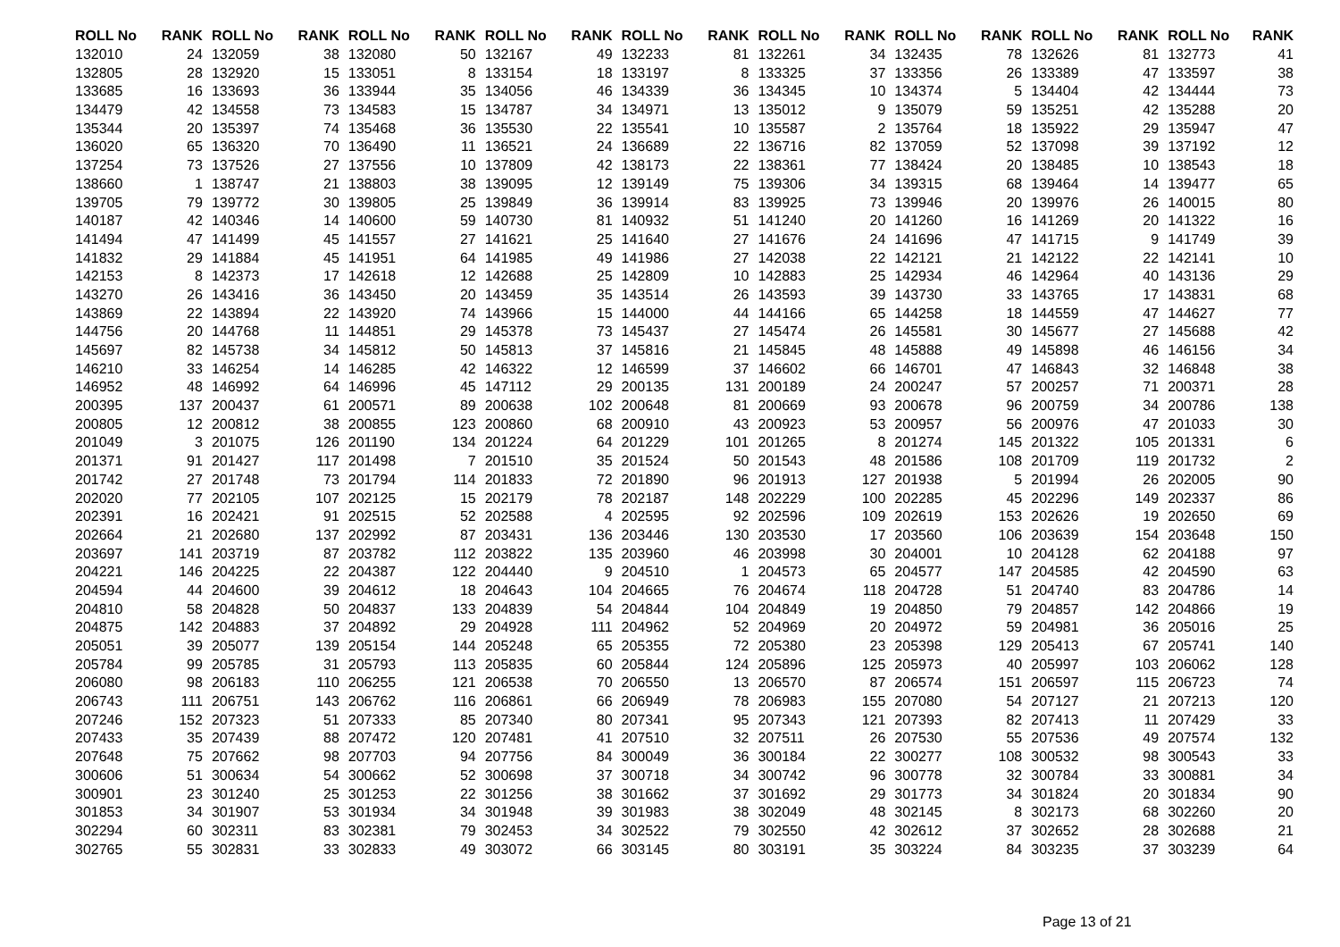| ROLL No | RANK | ROLL No | RANK | ROLL No | RANK | ROLL No | RANK | ROLL No | RANK | ROLL No | RANK | ROLL No | RANK | ROLL No | RANK | ROLL No | RANK |
| --- | --- | --- | --- | --- | --- | --- | --- | --- | --- | --- | --- | --- | --- | --- | --- | --- | --- |
| 132010 | 24 | 132059 | 38 | 132080 | 50 | 132167 | 49 | 132233 | 81 | 132261 | 34 | 132435 | 78 | 132626 | 81 | 132773 | 41 |
| 132805 | 28 | 132920 | 15 | 133051 | 8 | 133154 | 18 | 133197 | 8 | 133325 | 37 | 133356 | 26 | 133389 | 47 | 133597 | 38 |
| 133685 | 16 | 133693 | 36 | 133944 | 35 | 134056 | 46 | 134339 | 36 | 134345 | 10 | 134374 | 5 | 134404 | 42 | 134444 | 73 |
| 134479 | 42 | 134558 | 73 | 134583 | 15 | 134787 | 34 | 134971 | 13 | 135012 | 9 | 135079 | 59 | 135251 | 42 | 135288 | 20 |
| 135344 | 20 | 135397 | 74 | 135468 | 36 | 135530 | 22 | 135541 | 10 | 135587 | 2 | 135764 | 18 | 135922 | 29 | 135947 | 47 |
| 136020 | 65 | 136320 | 70 | 136490 | 11 | 136521 | 24 | 136689 | 22 | 136716 | 82 | 137059 | 52 | 137098 | 39 | 137192 | 12 |
| 137254 | 73 | 137526 | 27 | 137556 | 10 | 137809 | 42 | 138173 | 22 | 138361 | 77 | 138424 | 20 | 138485 | 10 | 138543 | 18 |
| 138660 | 1 | 138747 | 21 | 138803 | 38 | 139095 | 12 | 139149 | 75 | 139306 | 34 | 139315 | 68 | 139464 | 14 | 139477 | 65 |
| 139705 | 79 | 139772 | 30 | 139805 | 25 | 139849 | 36 | 139914 | 83 | 139925 | 73 | 139946 | 20 | 139976 | 26 | 140015 | 80 |
| 140187 | 42 | 140346 | 14 | 140600 | 59 | 140730 | 81 | 140932 | 51 | 141240 | 20 | 141260 | 16 | 141269 | 20 | 141322 | 16 |
| 141494 | 47 | 141499 | 45 | 141557 | 27 | 141621 | 25 | 141640 | 27 | 141676 | 24 | 141696 | 47 | 141715 | 9 | 141749 | 39 |
| 141832 | 29 | 141884 | 45 | 141951 | 64 | 141985 | 49 | 141986 | 27 | 142038 | 22 | 142121 | 21 | 142122 | 22 | 142141 | 10 |
| 142153 | 8 | 142373 | 17 | 142618 | 12 | 142688 | 25 | 142809 | 10 | 142883 | 25 | 142934 | 46 | 142964 | 40 | 143136 | 29 |
| 143270 | 26 | 143416 | 36 | 143450 | 20 | 143459 | 35 | 143514 | 26 | 143593 | 39 | 143730 | 33 | 143765 | 17 | 143831 | 68 |
| 143869 | 22 | 143894 | 22 | 143920 | 74 | 143966 | 15 | 144000 | 44 | 144166 | 65 | 144258 | 18 | 144559 | 47 | 144627 | 77 |
| 144756 | 20 | 144768 | 11 | 144851 | 29 | 145378 | 73 | 145437 | 27 | 145474 | 26 | 145581 | 30 | 145677 | 27 | 145688 | 42 |
| 145697 | 82 | 145738 | 34 | 145812 | 50 | 145813 | 37 | 145816 | 21 | 145845 | 48 | 145888 | 49 | 145898 | 46 | 146156 | 34 |
| 146210 | 33 | 146254 | 14 | 146285 | 42 | 146322 | 12 | 146599 | 37 | 146602 | 66 | 146701 | 47 | 146843 | 32 | 146848 | 38 |
| 146952 | 48 | 146992 | 64 | 146996 | 45 | 147112 | 29 | 200135 | 131 | 200189 | 24 | 200247 | 57 | 200257 | 71 | 200371 | 28 |
| 200395 | 137 | 200437 | 61 | 200571 | 89 | 200638 | 102 | 200648 | 81 | 200669 | 93 | 200678 | 96 | 200759 | 34 | 200786 | 138 |
| 200805 | 12 | 200812 | 38 | 200855 | 123 | 200860 | 68 | 200910 | 43 | 200923 | 53 | 200957 | 56 | 200976 | 47 | 201033 | 30 |
| 201049 | 3 | 201075 | 126 | 201190 | 134 | 201224 | 64 | 201229 | 101 | 201265 | 8 | 201274 | 145 | 201322 | 105 | 201331 | 6 |
| 201371 | 91 | 201427 | 117 | 201498 | 7 | 201510 | 35 | 201524 | 50 | 201543 | 48 | 201586 | 108 | 201709 | 119 | 201732 | 2 |
| 201742 | 27 | 201748 | 73 | 201794 | 114 | 201833 | 72 | 201890 | 96 | 201913 | 127 | 201938 | 5 | 201994 | 26 | 202005 | 90 |
| 202020 | 77 | 202105 | 107 | 202125 | 15 | 202179 | 78 | 202187 | 148 | 202229 | 100 | 202285 | 45 | 202296 | 149 | 202337 | 86 |
| 202391 | 16 | 202421 | 91 | 202515 | 52 | 202588 | 4 | 202595 | 92 | 202596 | 109 | 202619 | 153 | 202626 | 19 | 202650 | 69 |
| 202664 | 21 | 202680 | 137 | 202992 | 87 | 203431 | 136 | 203446 | 130 | 203530 | 17 | 203560 | 106 | 203639 | 154 | 203648 | 150 |
| 203697 | 141 | 203719 | 87 | 203782 | 112 | 203822 | 135 | 203960 | 46 | 203998 | 30 | 204001 | 10 | 204128 | 62 | 204188 | 97 |
| 204221 | 146 | 204225 | 22 | 204387 | 122 | 204440 | 9 | 204510 | 1 | 204573 | 65 | 204577 | 147 | 204585 | 42 | 204590 | 63 |
| 204594 | 44 | 204600 | 39 | 204612 | 18 | 204643 | 104 | 204665 | 76 | 204674 | 118 | 204728 | 51 | 204740 | 83 | 204786 | 14 |
| 204810 | 58 | 204828 | 50 | 204837 | 133 | 204839 | 54 | 204844 | 104 | 204849 | 19 | 204850 | 79 | 204857 | 142 | 204866 | 19 |
| 204875 | 142 | 204883 | 37 | 204892 | 29 | 204928 | 111 | 204962 | 52 | 204969 | 20 | 204972 | 59 | 204981 | 36 | 205016 | 25 |
| 205051 | 39 | 205077 | 139 | 205154 | 144 | 205248 | 65 | 205355 | 72 | 205380 | 23 | 205398 | 129 | 205413 | 67 | 205741 | 140 |
| 205784 | 99 | 205785 | 31 | 205793 | 113 | 205835 | 60 | 205844 | 124 | 205896 | 125 | 205973 | 40 | 205997 | 103 | 206062 | 128 |
| 206080 | 98 | 206183 | 110 | 206255 | 121 | 206538 | 70 | 206550 | 13 | 206570 | 87 | 206574 | 151 | 206597 | 115 | 206723 | 74 |
| 206743 | 111 | 206751 | 143 | 206762 | 116 | 206861 | 66 | 206949 | 78 | 206983 | 155 | 207080 | 54 | 207127 | 21 | 207213 | 120 |
| 207246 | 152 | 207323 | 51 | 207333 | 85 | 207340 | 80 | 207341 | 95 | 207343 | 121 | 207393 | 82 | 207413 | 11 | 207429 | 33 |
| 207433 | 35 | 207439 | 88 | 207472 | 120 | 207481 | 41 | 207510 | 32 | 207511 | 26 | 207530 | 55 | 207536 | 49 | 207574 | 132 |
| 207648 | 75 | 207662 | 98 | 207703 | 94 | 207756 | 84 | 300049 | 36 | 300184 | 22 | 300277 | 108 | 300532 | 98 | 300543 | 33 |
| 300606 | 51 | 300634 | 54 | 300662 | 52 | 300698 | 37 | 300718 | 34 | 300742 | 96 | 300778 | 32 | 300784 | 33 | 300881 | 34 |
| 300901 | 23 | 301240 | 25 | 301253 | 22 | 301256 | 38 | 301662 | 37 | 301692 | 29 | 301773 | 34 | 301824 | 20 | 301834 | 90 |
| 301853 | 34 | 301907 | 53 | 301934 | 34 | 301948 | 39 | 301983 | 38 | 302049 | 48 | 302145 | 8 | 302173 | 68 | 302260 | 20 |
| 302294 | 60 | 302311 | 83 | 302381 | 79 | 302453 | 34 | 302522 | 79 | 302550 | 42 | 302612 | 37 | 302652 | 28 | 302688 | 21 |
| 302765 | 55 | 302831 | 33 | 302833 | 49 | 303072 | 66 | 303145 | 80 | 303191 | 35 | 303224 | 84 | 303235 | 37 | 303239 | 64 |
Page 13 of 21